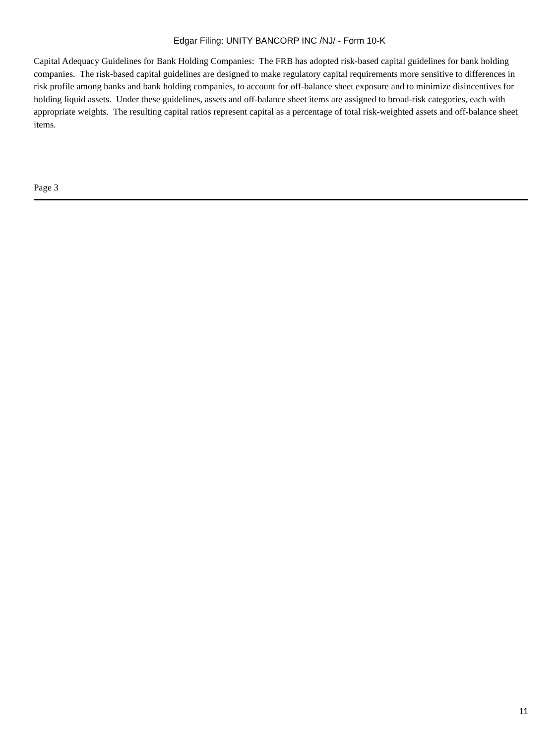Edgar Filing: UNITY BANCORP INC /NJ/ - Form 10-K
Capital Adequacy Guidelines for Bank Holding Companies: The FRB has adopted risk-based capital guidelines for bank holding companies. The risk-based capital guidelines are designed to make regulatory capital requirements more sensitive to differences in risk profile among banks and bank holding companies, to account for off-balance sheet exposure and to minimize disincentives for holding liquid assets. Under these guidelines, assets and off-balance sheet items are assigned to broad-risk categories, each with appropriate weights. The resulting capital ratios represent capital as a percentage of total risk-weighted assets and off-balance sheet items.
Page 3
11